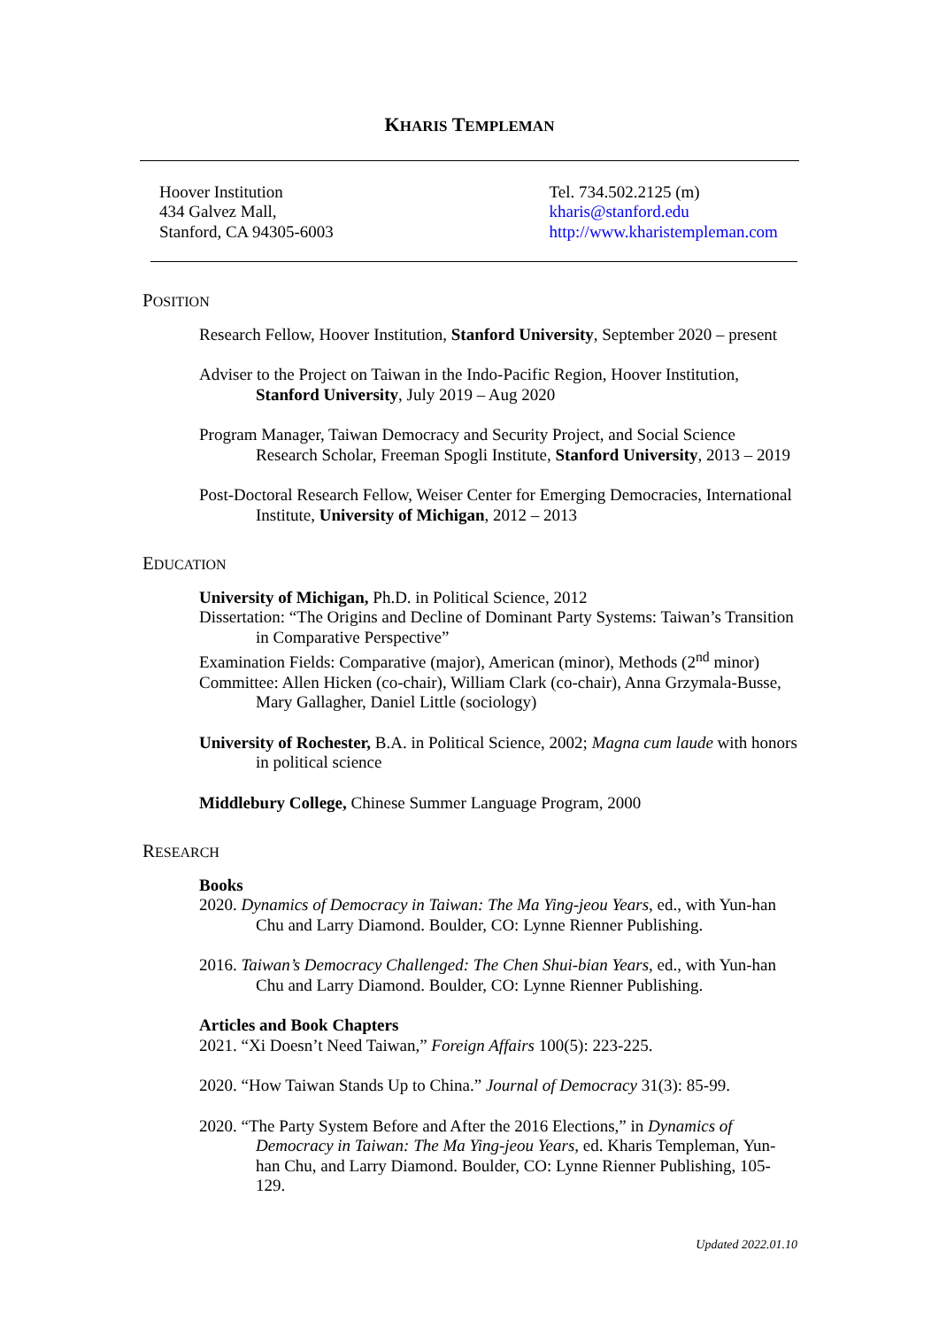KHARIS TEMPLEMAN
Hoover Institution
434 Galvez Mall,
Stanford, CA 94305-6003
Tel. 734.502.2125 (m)
kharis@stanford.edu
http://www.kharistempleman.com
POSITION
Research Fellow, Hoover Institution, Stanford University, September 2020 – present
Adviser to the Project on Taiwan in the Indo-Pacific Region, Hoover Institution, Stanford University, July 2019 – Aug 2020
Program Manager, Taiwan Democracy and Security Project, and Social Science Research Scholar, Freeman Spogli Institute, Stanford University, 2013 – 2019
Post-Doctoral Research Fellow, Weiser Center for Emerging Democracies, International Institute, University of Michigan, 2012 – 2013
EDUCATION
University of Michigan, Ph.D. in Political Science, 2012
Dissertation: “The Origins and Decline of Dominant Party Systems: Taiwan’s Transition in Comparative Perspective”
Examination Fields: Comparative (major), American (minor), Methods (2<sup>nd</sup> minor)
Committee: Allen Hicken (co-chair), William Clark (co-chair), Anna Grzymala-Busse, Mary Gallagher, Daniel Little (sociology)
University of Rochester, B.A. in Political Science, 2002; Magna cum laude with honors in political science
Middlebury College, Chinese Summer Language Program, 2000
RESEARCH
Books
2020. Dynamics of Democracy in Taiwan: The Ma Ying-jeou Years, ed., with Yun-han Chu and Larry Diamond. Boulder, CO: Lynne Rienner Publishing.
2016. Taiwan’s Democracy Challenged: The Chen Shui-bian Years, ed., with Yun-han Chu and Larry Diamond. Boulder, CO: Lynne Rienner Publishing.
Articles and Book Chapters
2021. “Xi Doesn’t Need Taiwan,” Foreign Affairs 100(5): 223-225.
2020. “How Taiwan Stands Up to China.” Journal of Democracy 31(3): 85-99.
2020. “The Party System Before and After the 2016 Elections,” in Dynamics of Democracy in Taiwan: The Ma Ying-jeou Years, ed. Kharis Templeman, Yun-han Chu, and Larry Diamond. Boulder, CO: Lynne Rienner Publishing, 105-129.
Updated 2022.01.10